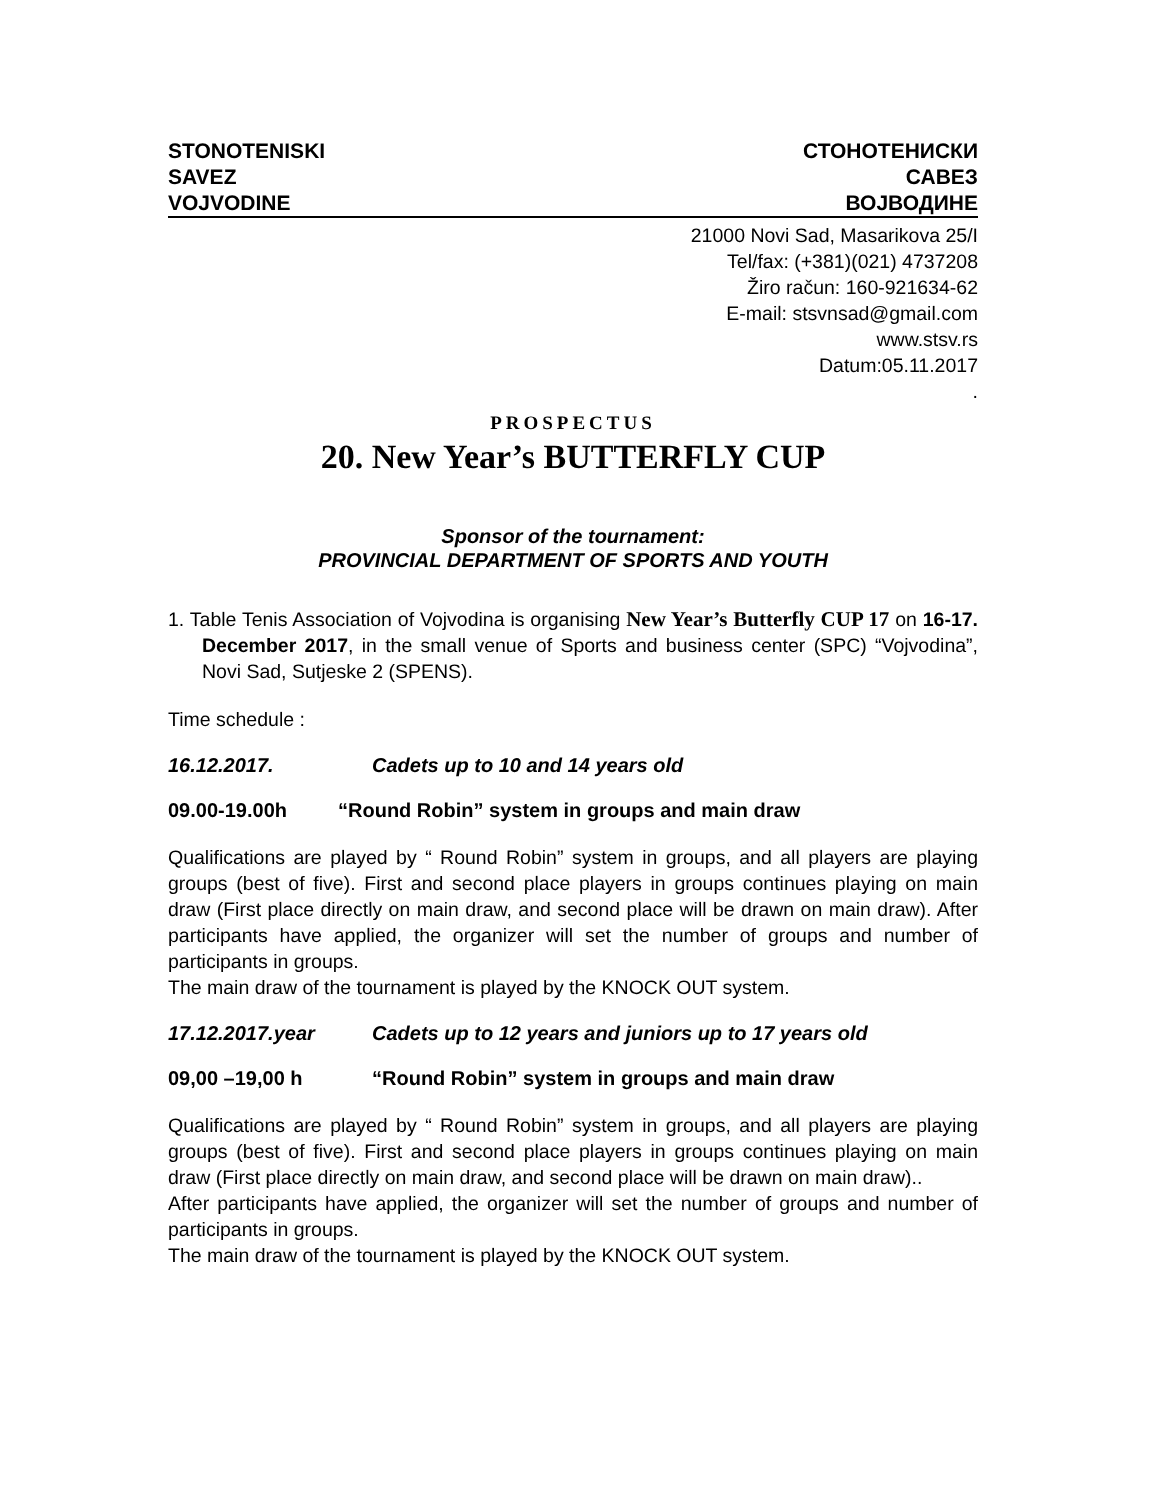STONOTENISKI
SAVEZ
VOJVODINE
СТОНОТЕНИСКИ
САВЕЗ
ВОЈВОДИНЕ
21000 Novi Sad, Masarikova 25/I
Tel/fax: (+381)(021) 4737208
Žiro račun: 160-921634-62
E-mail: stsvnsad@gmail.com
www.stsv.rs
Datum:05.11.2017
.
PROSPECTUS
20. New Year’s BUTTERFLY CUP
Sponsor of the tournament:
PROVINCIAL DEPARTMENT OF SPORTS AND YOUTH
1. Table Tenis Association of Vojvodina is organising New Year’s Butterfly CUP 17 on 16-17. December 2017, in the small venue of Sports and business center (SPC) “Vojvodina”, Novi Sad, Sutjeske 2 (SPENS).
Time schedule :
16.12.2017. Cadets up to 10 and 14 years old
09.00-19.00h “Round Robin” system in groups and main draw
Qualifications are played by “ Round Robin” system in groups, and all players are playing groups (best of five). First and second place players in groups continues playing on main draw (First place directly on main draw, and second place will be drawn on main draw). After participants have applied, the organizer will set the number of groups and number of participants in groups.
The main draw of the tournament is played by the KNOCK OUT system.
17.12.2017.year Cadets up to 12 years and juniors up to 17 years old
09,00 –19,00 h “Round Robin” system in groups and main draw
Qualifications are played by “ Round Robin” system in groups, and all players are playing groups (best of five). First and second place players in groups continues playing on main draw (First place directly on main draw, and second place will be drawn on main draw)..
After participants have applied, the organizer will set the number of groups and number of participants in groups.
The main draw of the tournament is played by the KNOCK OUT system.